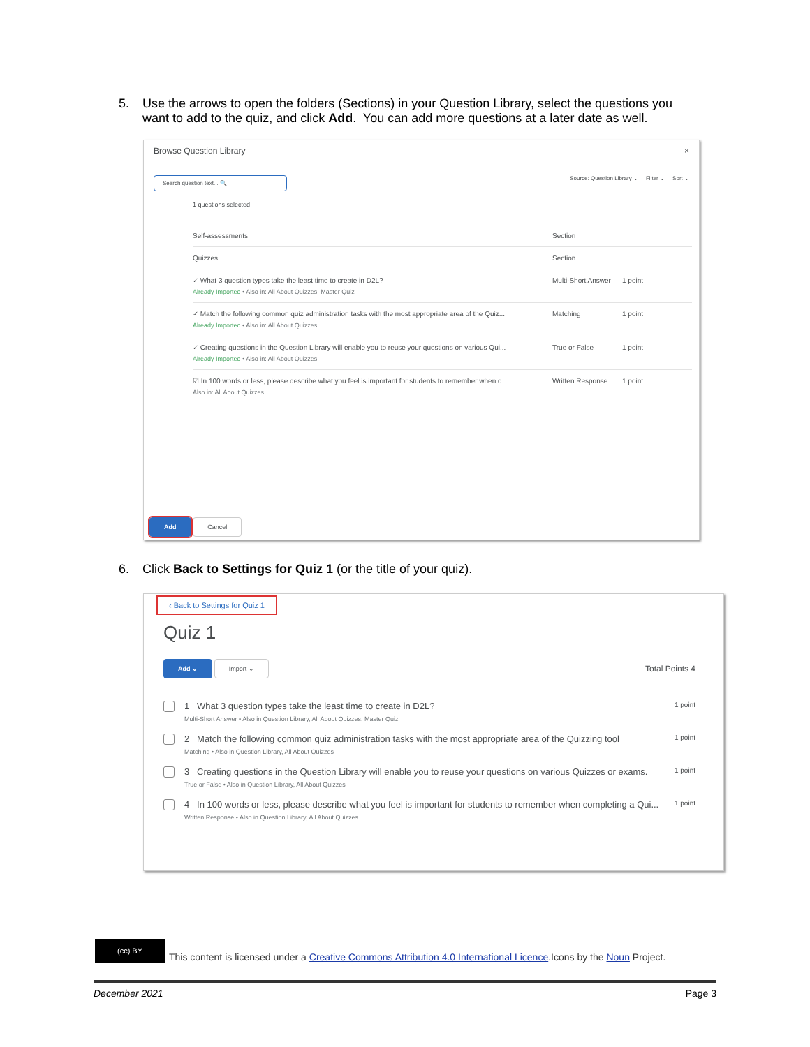5. Use the arrows to open the folders (Sections) in your Question Library, select the questions you
want to add to the quiz, and click Add. You can add more questions at a later date as well.
Browse Question Library ×
Search question text... 🔍 Source: Question Library ⌄ Filter ⌄ Sort ⌄
1 questions selected
Self-assessments Section
Quizzes Section
✓ What 3 question types take the least time to create in D2L?
Already Imported • Also in: All About Quizzes, Master Quiz
Multi-Short Answer 1 point
✓ Match the following common quiz administration tasks with the most appropriate area of the Quiz...
Already Imported • Also in: All About Quizzes
Matching 1 point
✓ Creating questions in the Question Library will enable you to reuse your questions on various Qui...
Already Imported • Also in: All About Quizzes
True or False 1 point
☑ In 100 words or less, please describe what you feel is important for students to remember when c...
Also in: All About Quizzes
Written Response 1 point
Add Cancel
6. Click Back to Settings for Quiz 1 (or the title of your quiz).
‹ Back to Settings for Quiz 1
Quiz 1
Add ⌄ Import ⌄ Total Points 4
1 What 3 question types take the least time to create in D2L?
Multi-Short Answer • Also in Question Library, All About Quizzes, Master Quiz
1 point
2 Match the following common quiz administration tasks with the most appropriate area of the Quizzing tool
Matching • Also in Question Library, All About Quizzes
1 point
3 Creating questions in the Question Library will enable you to reuse your questions on various Quizzes or exams.
True or False • Also in Question Library, All About Quizzes
1 point
4 In 100 words or less, please describe what you feel is important for students to remember when completing a Qui...
Written Response • Also in Question Library, All About Quizzes
1 point
(cc) BY This content is licensed under a Creative Commons Attribution 4.0 International Licence.Icons by the Noun Project.
December 2021 Page 3